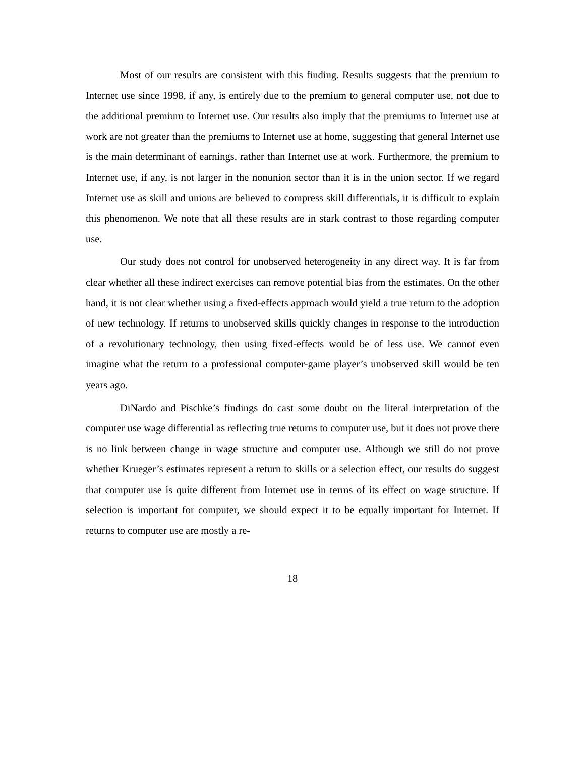Most of our results are consistent with this finding. Results suggests that the premium to Internet use since 1998, if any, is entirely due to the premium to general computer use, not due to the additional premium to Internet use. Our results also imply that the premiums to Internet use at work are not greater than the premiums to Internet use at home, suggesting that general Internet use is the main determinant of earnings, rather than Internet use at work. Furthermore, the premium to Internet use, if any, is not larger in the nonunion sector than it is in the union sector. If we regard Internet use as skill and unions are believed to compress skill differentials, it is difficult to explain this phenomenon. We note that all these results are in stark contrast to those regarding computer use.
Our study does not control for unobserved heterogeneity in any direct way. It is far from clear whether all these indirect exercises can remove potential bias from the estimates. On the other hand, it is not clear whether using a fixed-effects approach would yield a true return to the adoption of new technology. If returns to unobserved skills quickly changes in response to the introduction of a revolutionary technology, then using fixed-effects would be of less use. We cannot even imagine what the return to a professional computer-game player’s unobserved skill would be ten years ago.
DiNardo and Pischke’s findings do cast some doubt on the literal interpretation of the computer use wage differential as reflecting true returns to computer use, but it does not prove there is no link between change in wage structure and computer use. Although we still do not prove whether Krueger’s estimates represent a return to skills or a selection effect, our results do suggest that computer use is quite different from Internet use in terms of its effect on wage structure. If selection is important for computer, we should expect it to be equally important for Internet. If returns to computer use are mostly a re-
18